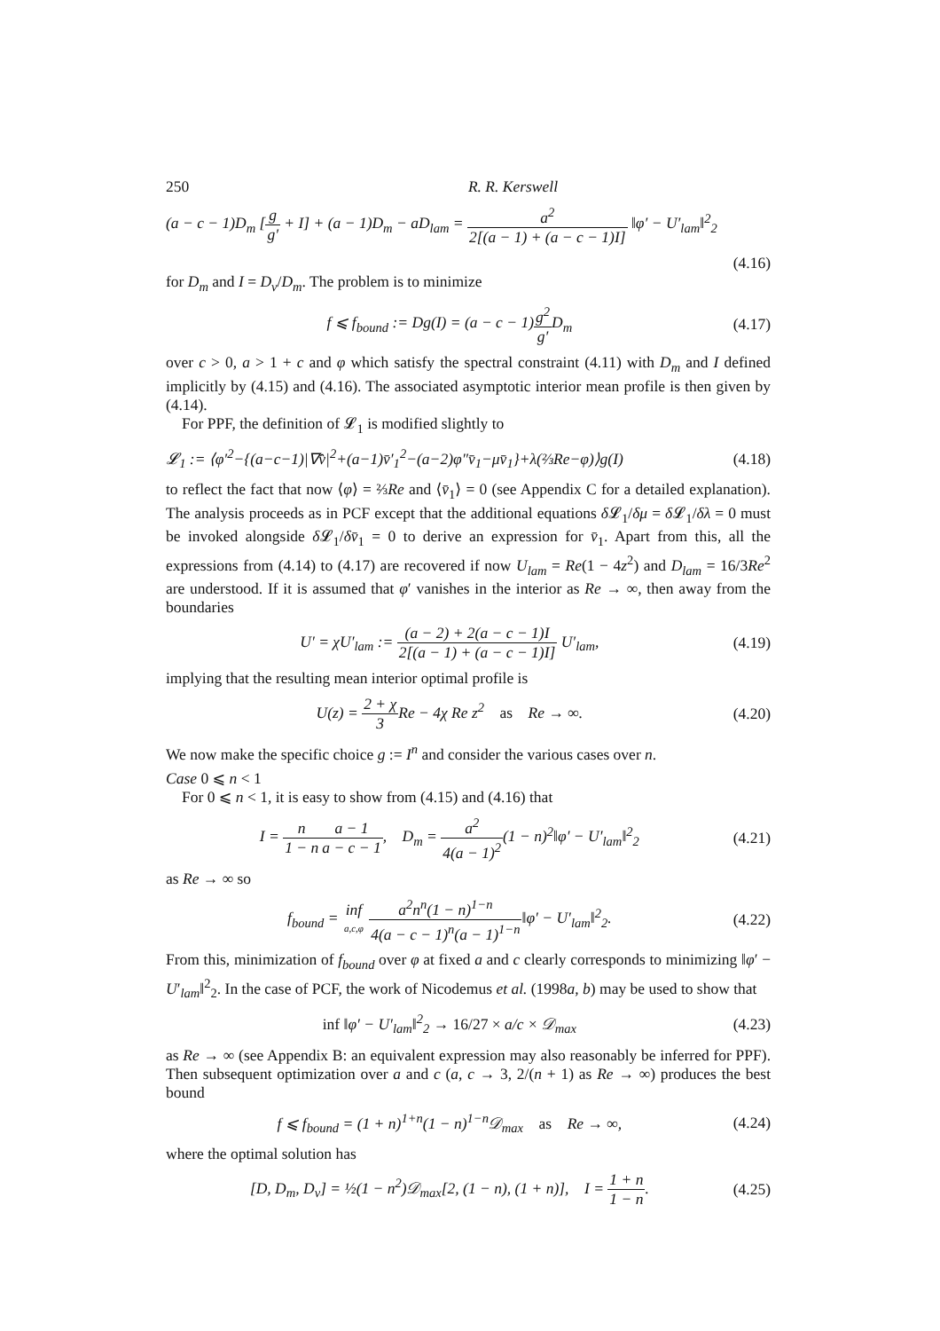250 R. R. Kerswell
(a − c − 1)D<sub>m</sub> [g g′ + I] + (a − 1)D<sub>m</sub> − aD<sub>lam</sub> = a<sup>2</sup> 2[(a − 1) + (a − c − 1)I] ‖φ′ − U′<sub>lam</sub>‖<sup>2</sup><sub>2</sub>
(4.16)
for D<sub>m</sub> and I = D<sub>v</sub>/D<sub>m</sub>. The problem is to minimize
f ⩽ f<sub>bound</sub> := Dg(I) = (a − c − 1)g<sup>2</sup> g′D<sub>m</sub>
(4.17)
over c > 0, a > 1 + c and φ which satisfy the spectral constraint (4.11) with D<sub>m</sub> and I defined implicitly by (4.15) and (4.16). The associated asymptotic interior mean profile is then given by (4.14).
For PPF, the definition of 𝓛<sub>1</sub> is modified slightly to
𝓛<sub>1</sub> := ⟨φ′<sup>2</sup>−{(a−c−1)|∇v̂|<sup>2</sup>+(a−1)v̄′<sub>1</sub><sup>2</sup>−(a−2)φ″v̄<sub>1</sub>−μv̄<sub>1</sub>}+λ(⅔Re−φ)⟩g(I)
(4.18)
to reflect the fact that now ⟨φ⟩ = ⅔Re and ⟨v̄<sub>1</sub>⟩ = 0 (see Appendix C for a detailed explanation). The analysis proceeds as in PCF except that the additional equations δ 𝓛<sub>1</sub>/δμ = δ 𝓛<sub>1</sub>/δλ = 0 must be invoked alongside δ 𝓛<sub>1</sub>/δv̄<sub>1</sub> = 0 to derive an expression for v̄<sub>1</sub>. Apart from this, all the expressions from (4.14) to (4.17) are recovered if now U<sub>lam</sub> = Re(1 − 4z<sup>2</sup>) and D<sub>lam</sub> = 16/3Re<sup>2</sup> are understood. If it is assumed that φ′ vanishes in the interior as Re → ∞, then away from the boundaries
U′ = χU′<sub>lam</sub> := (a − 2) + 2(a − c − 1)I 2[(a − 1) + (a − c − 1)I] U′<sub>lam</sub>,
(4.19)
implying that the resulting mean interior optimal profile is
U(z) = 2 + χ 3 Re − 4χ Re z<sup>2</sup> as Re → ∞.
(4.20)
We now make the specific choice g := I<sup>n</sup> and consider the various cases over n.
Case 0 ⩽ n < 1
For 0 ⩽ n < 1, it is easy to show from (4.15) and (4.16) that
I = n 1 − n a − 1 a − c − 1, D<sub>m</sub> = a<sup>2</sup> 4(a − 1)<sup>2</sup>(1 − n)<sup>2</sup>‖φ′ − U′<sub>lam</sub>‖<sup>2</sup><sub>2</sub>
(4.21)
as Re → ∞ so
f<sub>bound</sub> = inf a,c,φ a<sup>2</sup>n<sup>n</sup>(1 − n)<sup>1−n</sup> 4(a − c − 1)<sup>n</sup>(a − 1)<sup>1−n</sup>‖φ′ − U′<sub>lam</sub>‖<sup>2</sup><sub>2</sub>.
(4.22)
From this, minimization of f<sub>bound</sub> over φ at fixed a and c clearly corresponds to minimizing ‖φ′ − U′<sub>lam</sub>‖<sup>2</sup><sub>2</sub>. In the case of PCF, the work of Nicodemus et al. (1998a, b) may be used to show that
inf ‖φ′ − U′<sub>lam</sub>‖<sup>2</sup><sub>2</sub> → 16/27 × a/c × 𝒟<sub>max</sub>
(4.23)
as Re → ∞ (see Appendix B: an equivalent expression may also reasonably be inferred for PPF). Then subsequent optimization over a and c (a, c → 3, 2/(n + 1) as Re → ∞) produces the best bound
f ⩽ f<sub>bound</sub> = (1 + n)<sup>1+n</sup>(1 − n)<sup>1−n</sup>𝒟<sub>max</sub> as Re → ∞,
(4.24)
where the optimal solution has
[D, D<sub>m</sub>, D<sub>v</sub>] = ½(1 − n<sup>2</sup>)𝒟<sub>max</sub>[2, (1 − n), (1 + n)], I = 1 + n 1 − n.
(4.25)